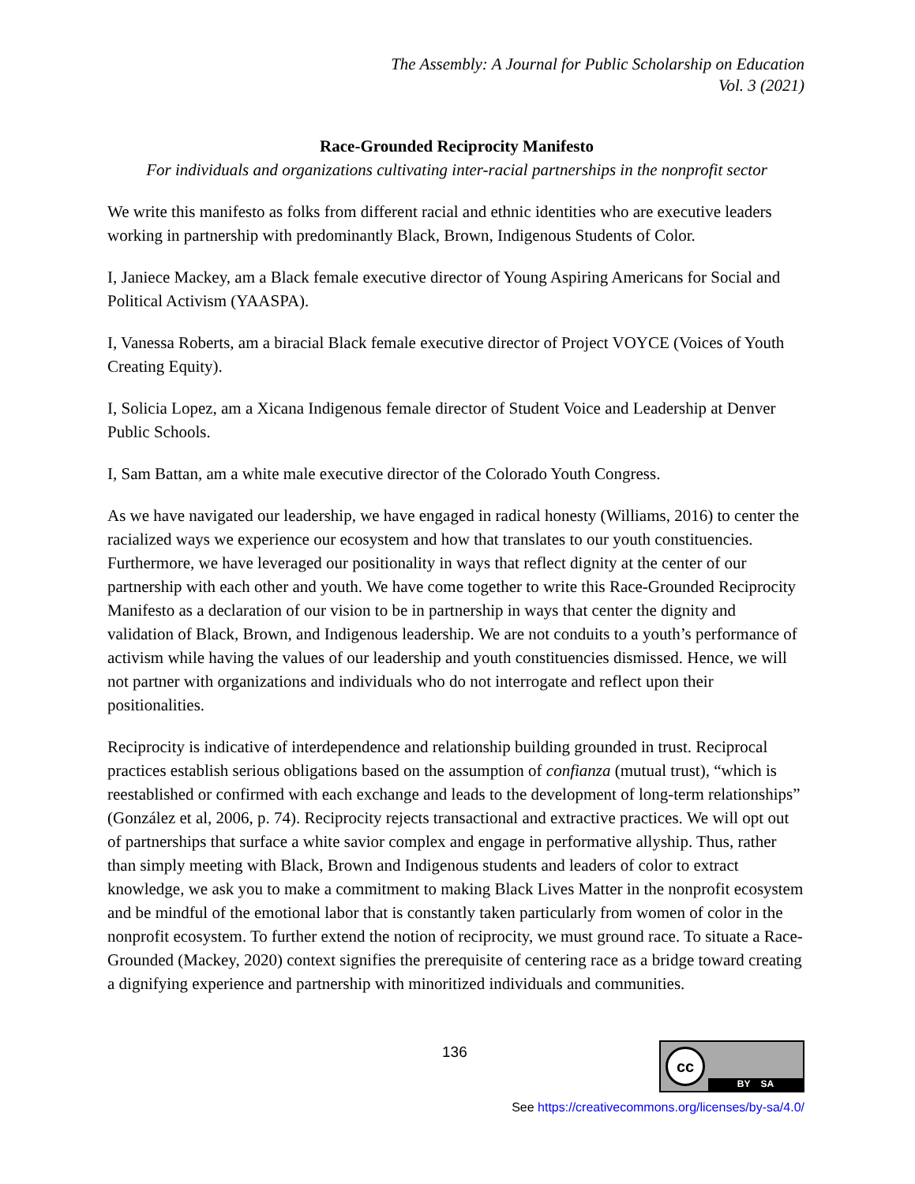The Assembly: A Journal for Public Scholarship on Education
Vol. 3 (2021)
Race-Grounded Reciprocity Manifesto
For individuals and organizations cultivating inter-racial partnerships in the nonprofit sector
We write this manifesto as folks from different racial and ethnic identities who are executive leaders working in partnership with predominantly Black, Brown, Indigenous Students of Color.
I, Janiece Mackey, am a Black female executive director of Young Aspiring Americans for Social and Political Activism (YAASPA).
I, Vanessa Roberts, am a biracial Black female executive director of Project VOYCE (Voices of Youth Creating Equity).
I, Solicia Lopez, am a Xicana Indigenous female director of Student Voice and Leadership at Denver Public Schools.
I, Sam Battan, am a white male executive director of the Colorado Youth Congress.
As we have navigated our leadership, we have engaged in radical honesty (Williams, 2016) to center the racialized ways we experience our ecosystem and how that translates to our youth constituencies. Furthermore, we have leveraged our positionality in ways that reflect dignity at the center of our partnership with each other and youth. We have come together to write this Race-Grounded Reciprocity Manifesto as a declaration of our vision to be in partnership in ways that center the dignity and validation of Black, Brown, and Indigenous leadership. We are not conduits to a youth’s performance of activism while having the values of our leadership and youth constituencies dismissed. Hence, we will not partner with organizations and individuals who do not interrogate and reflect upon their positionalities.
Reciprocity is indicative of interdependence and relationship building grounded in trust. Reciprocal practices establish serious obligations based on the assumption of confianza (mutual trust), “which is reestablished or confirmed with each exchange and leads to the development of long-term relationships” (González et al, 2006, p. 74). Reciprocity rejects transactional and extractive practices. We will opt out of partnerships that surface a white savior complex and engage in performative allyship. Thus, rather than simply meeting with Black, Brown and Indigenous students and leaders of color to extract knowledge, we ask you to make a commitment to making Black Lives Matter in the nonprofit ecosystem and be mindful of the emotional labor that is constantly taken particularly from women of color in the nonprofit ecosystem. To further extend the notion of reciprocity, we must ground race. To situate a Race-Grounded (Mackey, 2020) context signifies the prerequisite of centering race as a bridge toward creating a dignifying experience and partnership with minoritized individuals and communities.
136
cc
BY SA
See https://creativecommons.org/licenses/by-sa/4.0/